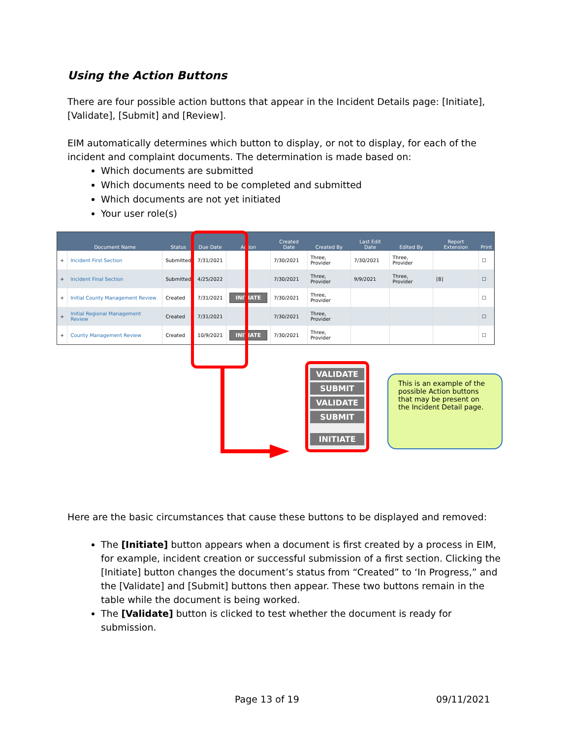Using the Action Buttons
There are four possible action buttons that appear in the Incident Details page: [Initiate], [Validate], [Submit] and [Review].
EIM automatically determines which button to display, or not to display, for each of the incident and complaint documents. The determination is made based on:
Which documents are submitted
Which documents need to be completed and submitted
Which documents are not yet initiated
Your user role(s)
| | Document Name | Status | Due Date | Action | Created Date | Created By | Last Edit Date | Edited By | Report Extension | Print |
| --- | --- | --- | --- | --- | --- | --- | --- | --- | --- | --- |
| + | Incident First Section | Submitted | 7/31/2021 | | 7/30/2021 | Three, Provider | 7/30/2021 | Three, Provider | | ☐ |
| + | Incident Final Section | Submitted | 4/25/2022 | | 7/30/2021 | Three, Provider | 9/9/2021 | Three, Provider | [8] | ☐ |
| + | Initial County Management Review | Created | 7/31/2021 | INITIATE | 7/30/2021 | Three, Provider | | | | ☐ |
| + | Initial Regional Management Review | Created | 7/31/2021 | | 7/30/2021 | Three, Provider | | | | ☐ |
| + | County Management Review | Created | 10/9/2021 | INITIATE | 7/30/2021 | Three, Provider | | | | ☐ |
VALIDATE
SUBMIT
VALIDATE
SUBMIT
INITIATE
This is an example of the possible Action buttons that may be present on the Incident Detail page.
Here are the basic circumstances that cause these buttons to be displayed and removed:
The [Initiate] button appears when a document is first created by a process in EIM, for example, incident creation or successful submission of a first section. Clicking the [Initiate] button changes the document’s status from “Created” to ‘In Progress,” and the [Validate] and [Submit] buttons then appear. These two buttons remain in the table while the document is being worked.
The [Validate] button is clicked to test whether the document is ready for submission.
Page 13 of 19 09/11/2021